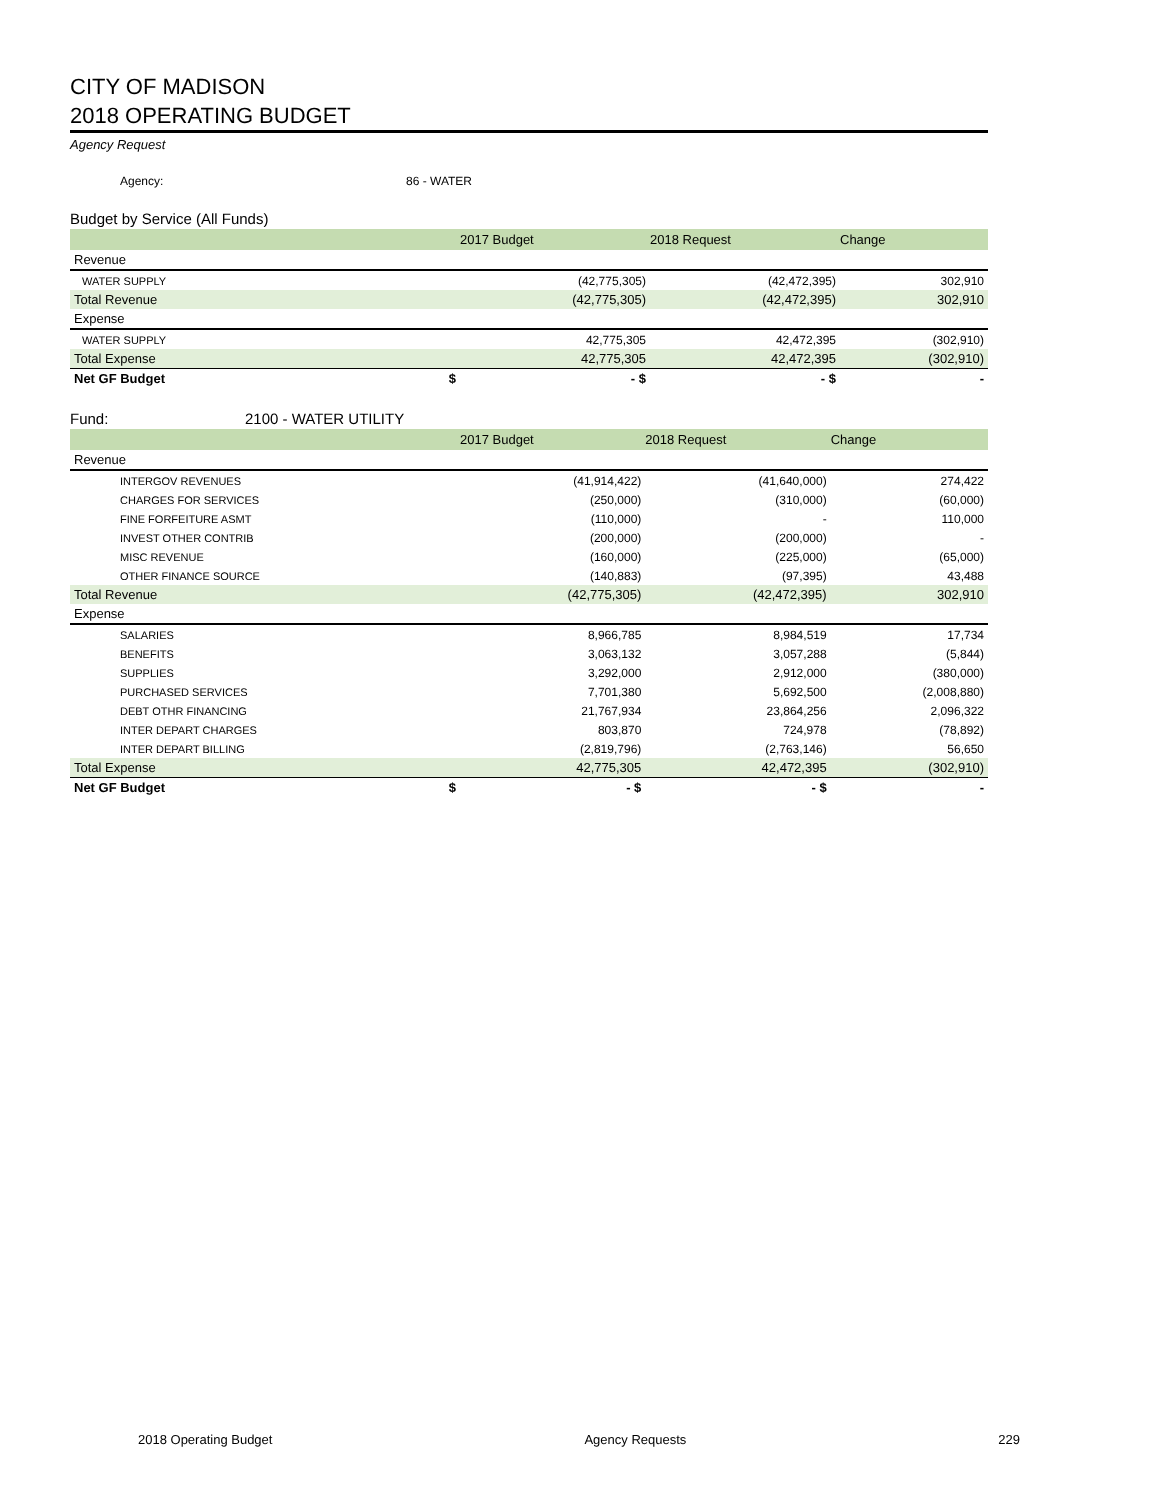CITY OF MADISON
2018 OPERATING BUDGET
Agency Request
Agency: 86 - WATER
Budget by Service (All Funds)
| | 2017 Budget | 2018 Request | Change |
| --- | --- | --- | --- |
| Revenue | | | |
| WATER SUPPLY | (42,775,305) | (42,472,395) | 302,910 |
| Total Revenue | (42,775,305) | (42,472,395) | 302,910 |
| Expense | | | |
| WATER SUPPLY | 42,775,305 | 42,472,395 | (302,910) |
| Total Expense | 42,775,305 | 42,472,395 | (302,910) |
| Net GF Budget $ | - $ | - $ | - |
Fund: 2100 - WATER UTILITY
| | 2017 Budget | 2018 Request | Change |
| --- | --- | --- | --- |
| Revenue | | | |
| INTERGOV REVENUES | (41,914,422) | (41,640,000) | 274,422 |
| CHARGES FOR SERVICES | (250,000) | (310,000) | (60,000) |
| FINE FORFEITURE ASMT | (110,000) | - | 110,000 |
| INVEST OTHER CONTRIB | (200,000) | (200,000) | - |
| MISC REVENUE | (160,000) | (225,000) | (65,000) |
| OTHER FINANCE SOURCE | (140,883) | (97,395) | 43,488 |
| Total Revenue | (42,775,305) | (42,472,395) | 302,910 |
| Expense | | | |
| SALARIES | 8,966,785 | 8,984,519 | 17,734 |
| BENEFITS | 3,063,132 | 3,057,288 | (5,844) |
| SUPPLIES | 3,292,000 | 2,912,000 | (380,000) |
| PURCHASED SERVICES | 7,701,380 | 5,692,500 | (2,008,880) |
| DEBT OTHR FINANCING | 21,767,934 | 23,864,256 | 2,096,322 |
| INTER DEPART CHARGES | 803,870 | 724,978 | (78,892) |
| INTER DEPART BILLING | (2,819,796) | (2,763,146) | 56,650 |
| Total Expense | 42,775,305 | 42,472,395 | (302,910) |
| Net GF Budget $ | - $ | - $ | - |
2018 Operating Budget Agency Requests 229